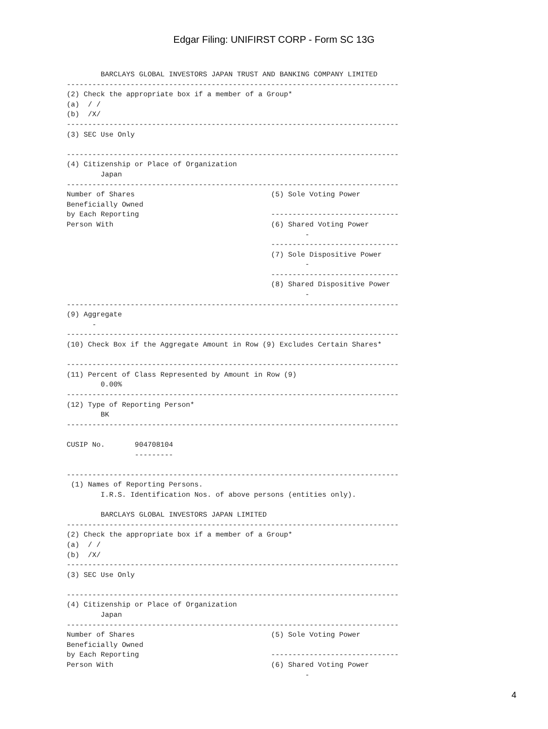Edgar Filing: UNIFIRST CORP - Form SC 13G
        BARCLAYS GLOBAL INVESTORS JAPAN TRUST AND BANKING COMPANY LIMITED
------------------------------------------------------------------------------
(2) Check the appropriate box if a member of a Group*
(a)  / /
(b)  /X/
------------------------------------------------------------------------------
(3) SEC Use Only

------------------------------------------------------------------------------
(4) Citizenship or Place of Organization
        Japan
------------------------------------------------------------------------------
Number of Shares                                (5) Sole Voting Power
Beneficially Owned
by Each Reporting                               ------------------------------
Person With                                     (6) Shared Voting Power
                                                        -
                                                ------------------------------
                                                (7) Sole Dispositive Power
                                                        -
                                                ------------------------------
                                                (8) Shared Dispositive Power
                                                        -
------------------------------------------------------------------------------
(9) Aggregate
      -
------------------------------------------------------------------------------
(10) Check Box if the Aggregate Amount in Row (9) Excludes Certain Shares*

------------------------------------------------------------------------------
(11) Percent of Class Represented by Amount in Row (9)
        0.00%
------------------------------------------------------------------------------
(12) Type of Reporting Person*
        BK
------------------------------------------------------------------------------

CUSIP No.       904708104
                ---------

------------------------------------------------------------------------------
 (1) Names of Reporting Persons.
        I.R.S. Identification Nos. of above persons (entities only).

        BARCLAYS GLOBAL INVESTORS JAPAN LIMITED
------------------------------------------------------------------------------
(2) Check the appropriate box if a member of a Group*
(a)  / /
(b)  /X/
------------------------------------------------------------------------------
(3) SEC Use Only

------------------------------------------------------------------------------
(4) Citizenship or Place of Organization
        Japan
------------------------------------------------------------------------------
Number of Shares                                (5) Sole Voting Power
Beneficially Owned
by Each Reporting                               ------------------------------
Person With                                     (6) Shared Voting Power
                                                        -
4